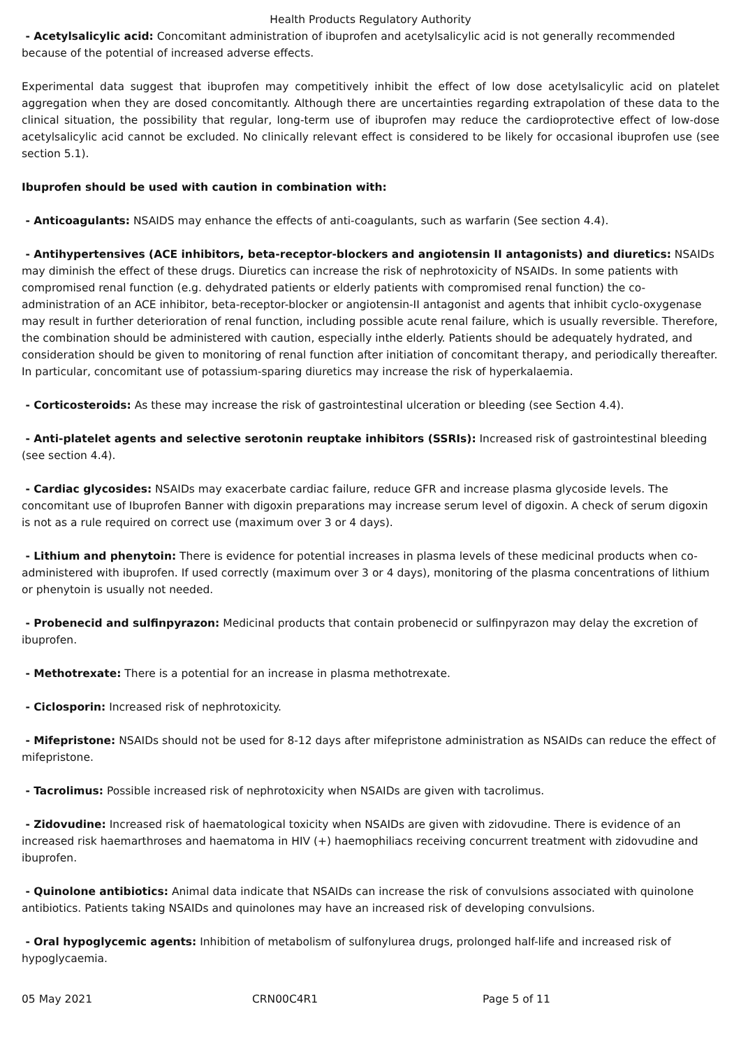Health Products Regulatory Authority
- Acetylsalicylic acid: Concomitant administration of ibuprofen and acetylsalicylic acid is not generally recommended because of the potential of increased adverse effects.
Experimental data suggest that ibuprofen may competitively inhibit the effect of low dose acetylsalicylic acid on platelet aggregation when they are dosed concomitantly. Although there are uncertainties regarding extrapolation of these data to the clinical situation, the possibility that regular, long-term use of ibuprofen may reduce the cardioprotective effect of low-dose acetylsalicylic acid cannot be excluded. No clinically relevant effect is considered to be likely for occasional ibuprofen use (see section 5.1).
Ibuprofen should be used with caution in combination with:
- Anticoagulants: NSAIDS may enhance the effects of anti-coagulants, such as warfarin (See section 4.4).
- Antihypertensives (ACE inhibitors, beta-receptor-blockers and angiotensin II antagonists) and diuretics: NSAIDs may diminish the effect of these drugs. Diuretics can increase the risk of nephrotoxicity of NSAIDs. In some patients with compromised renal function (e.g. dehydrated patients or elderly patients with compromised renal function) the co-administration of an ACE inhibitor, beta-receptor-blocker or angiotensin-II antagonist and agents that inhibit cyclo-oxygenase may result in further deterioration of renal function, including possible acute renal failure, which is usually reversible. Therefore, the combination should be administered with caution, especially inthe elderly. Patients should be adequately hydrated, and consideration should be given to monitoring of renal function after initiation of concomitant therapy, and periodically thereafter. In particular, concomitant use of potassium-sparing diuretics may increase the risk of hyperkalaemia.
- Corticosteroids: As these may increase the risk of gastrointestinal ulceration or bleeding (see Section 4.4).
- Anti-platelet agents and selective serotonin reuptake inhibitors (SSRIs): Increased risk of gastrointestinal bleeding (see section 4.4).
- Cardiac glycosides: NSAIDs may exacerbate cardiac failure, reduce GFR and increase plasma glycoside levels. The concomitant use of Ibuprofen Banner with digoxin preparations may increase serum level of digoxin. A check of serum digoxin is not as a rule required on correct use (maximum over 3 or 4 days).
- Lithium and phenytoin: There is evidence for potential increases in plasma levels of these medicinal products when co-administered with ibuprofen. If used correctly (maximum over 3 or 4 days), monitoring of the plasma concentrations of lithium or phenytoin is usually not needed.
- Probenecid and sulfinpyrazon: Medicinal products that contain probenecid or sulfinpyrazon may delay the excretion of ibuprofen.
- Methotrexate: There is a potential for an increase in plasma methotrexate.
- Ciclosporin: Increased risk of nephrotoxicity.
- Mifepristone: NSAIDs should not be used for 8-12 days after mifepristone administration as NSAIDs can reduce the effect of mifepristone.
- Tacrolimus: Possible increased risk of nephrotoxicity when NSAIDs are given with tacrolimus.
- Zidovudine: Increased risk of haematological toxicity when NSAIDs are given with zidovudine. There is evidence of an increased risk haemarthroses and haematoma in HIV (+) haemophiliacs receiving concurrent treatment with zidovudine and ibuprofen.
- Quinolone antibiotics: Animal data indicate that NSAIDs can increase the risk of convulsions associated with quinolone antibiotics. Patients taking NSAIDs and quinolones may have an increased risk of developing convulsions.
- Oral hypoglycemic agents: Inhibition of metabolism of sulfonylurea drugs, prolonged half-life and increased risk of hypoglycaemia.
05 May 2021 CRN00C4R1 Page 5 of 11